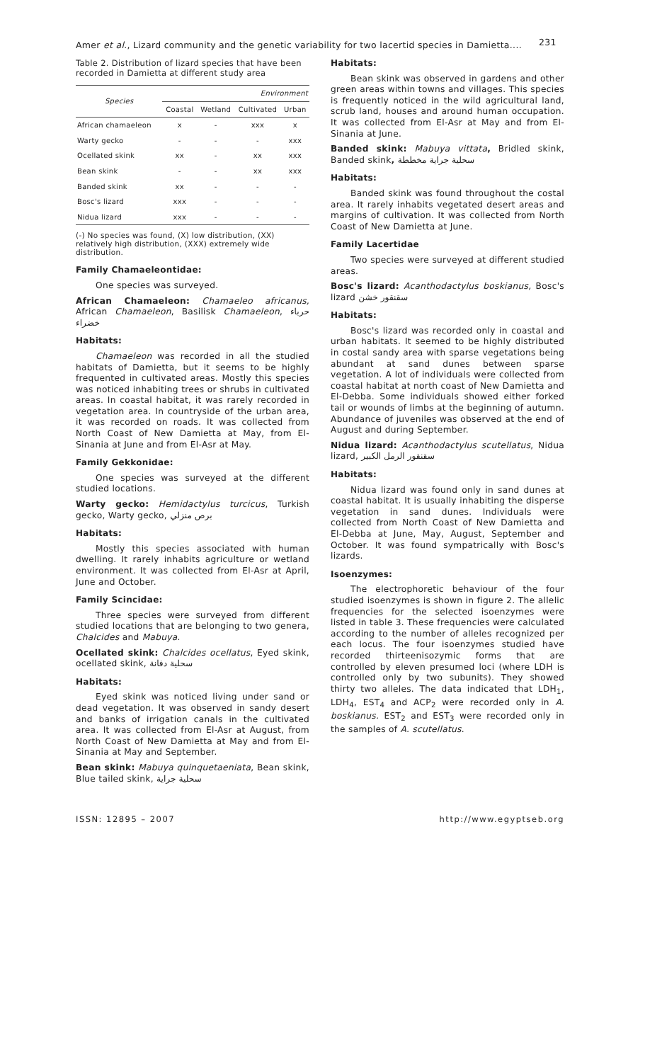Amer et al., Lizard community and the genetic variability for two lacertid species in Damietta.... 231
Table 2. Distribution of lizard species that have been recorded in Damietta at different study area
| Species | Environment | | | |
| --- | --- | --- | --- | --- |
| | Coastal | Wetland | Cultivated | Urban |
| African chamaeleon | x | - | xxx | x |
| Warty gecko | - | - | - | xxx |
| Ocellated skink | xx | - | xx | xxx |
| Bean skink | - | - | xx | xxx |
| Banded skink | xx | - | - | - |
| Bosc's lizard | xxx | - | - | - |
| Nidua lizard | xxx | - | - | - |
(-) No species was found, (X) low distribution, (XX) relatively high distribution, (XXX) extremely wide distribution.
Family Chamaeleontidae:
One species was surveyed.
African Chamaeleon: Chamaeleo africanus, African Chamaeleon, Basilisk Chamaeleon, حرباء خضراء
Habitats:
Chamaeleon was recorded in all the studied habitats of Damietta, but it seems to be highly frequented in cultivated areas. Mostly this species was noticed inhabiting trees or shrubs in cultivated areas. In coastal habitat, it was rarely recorded in vegetation area. In countryside of the urban area, it was recorded on roads. It was collected from North Coast of New Damietta at May, from El-Sinania at June and from El-Asr at May.
Family Gekkonidae:
One species was surveyed at the different studied locations.
Warty gecko: Hemidactylus turcicus, Turkish gecko, Warty gecko, برص منزلي
Habitats:
Mostly this species associated with human dwelling. It rarely inhabits agriculture or wetland environment. It was collected from El-Asr at April, June and October.
Family Scincidae:
Three species were surveyed from different studied locations that are belonging to two genera, Chalcides and Mabuya.
Ocellated skink: Chalcides ocellatus, Eyed skink, ocellated skink, سحلية دفانة
Habitats:
Eyed skink was noticed living under sand or dead vegetation. It was observed in sandy desert and banks of irrigation canals in the cultivated area. It was collected from El-Asr at August, from North Coast of New Damietta at May and from El-Sinania at May and September.
Bean skink: Mabuya quinquetaeniata, Bean skink, Blue tailed skink, سحلية جراية
Habitats:
Bean skink was observed in gardens and other green areas within towns and villages. This species is frequently noticed in the wild agricultural land, scrub land, houses and around human occupation. It was collected from El-Asr at May and from El-Sinania at June.
Banded skink: Mabuya vittata, Bridled skink, Banded skink, سحلية جراية مخططة
Habitats:
Banded skink was found throughout the costal area. It rarely inhabits vegetated desert areas and margins of cultivation. It was collected from North Coast of New Damietta at June.
Family Lacertidae
Two species were surveyed at different studied areas.
Bosc's lizard: Acanthodactylus boskianus, Bosc's lizard سقنقور خشن
Habitats:
Bosc's lizard was recorded only in coastal and urban habitats. It seemed to be highly distributed in costal sandy area with sparse vegetations being abundant at sand dunes between sparse vegetation. A lot of individuals were collected from coastal habitat at north coast of New Damietta and El-Debba. Some individuals showed either forked tail or wounds of limbs at the beginning of autumn. Abundance of juveniles was observed at the end of August and during September.
Nidua lizard: Acanthodactylus scutellatus, Nidua lizard, سقنقور الرمل الكبير
Habitats:
Nidua lizard was found only in sand dunes at coastal habitat. It is usually inhabiting the disperse vegetation in sand dunes. Individuals were collected from North Coast of New Damietta and El-Debba at June, May, August, September and October. It was found sympatrically with Bosc's lizards.
Isoenzymes:
The electrophoretic behaviour of the four studied isoenzymes is shown in figure 2. The allelic frequencies for the selected isoenzymes were listed in table 3. These frequencies were calculated according to the number of alleles recognized per each locus. The four isoenzymes studied have recorded thirteenisozymic forms that are controlled by eleven presumed loci (where LDH is controlled only by two subunits). They showed thirty two alleles. The data indicated that LDH<sub>1</sub>, LDH<sub>4</sub>, EST<sub>4</sub> and ACP<sub>2</sub> were recorded only in A. boskianus. EST<sub>2</sub> and EST<sub>3</sub> were recorded only in the samples of A. scutellatus.
ISSN: 12895 – 2007 http://www.egyptseb.org